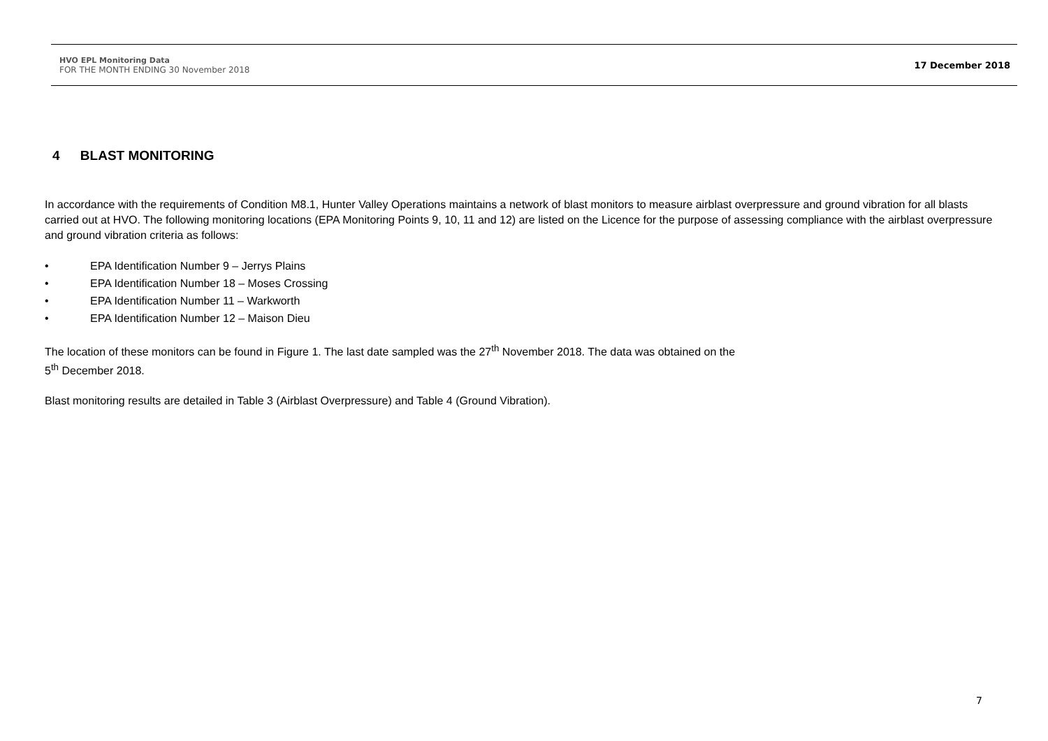HVO EPL Monitoring Data
FOR THE MONTH ENDING 30 November 2018
17 December 2018
4 BLAST MONITORING
In accordance with the requirements of Condition M8.1, Hunter Valley Operations maintains a network of blast monitors to measure airblast overpressure and ground vibration for all blasts carried out at HVO. The following monitoring locations (EPA Monitoring Points 9, 10, 11 and 12) are listed on the Licence for the purpose of assessing compliance with the airblast overpressure and ground vibration criteria as follows:
• EPA Identification Number 9 – Jerrys Plains
• EPA Identification Number 18 – Moses Crossing
• EPA Identification Number 11 – Warkworth
• EPA Identification Number 12 – Maison Dieu
The location of these monitors can be found in Figure 1. The last date sampled was the 27<sup>th</sup> November 2018. The data was obtained on the
5<sup>th</sup> December 2018.
Blast monitoring results are detailed in Table 3 (Airblast Overpressure) and Table 4 (Ground Vibration).
7